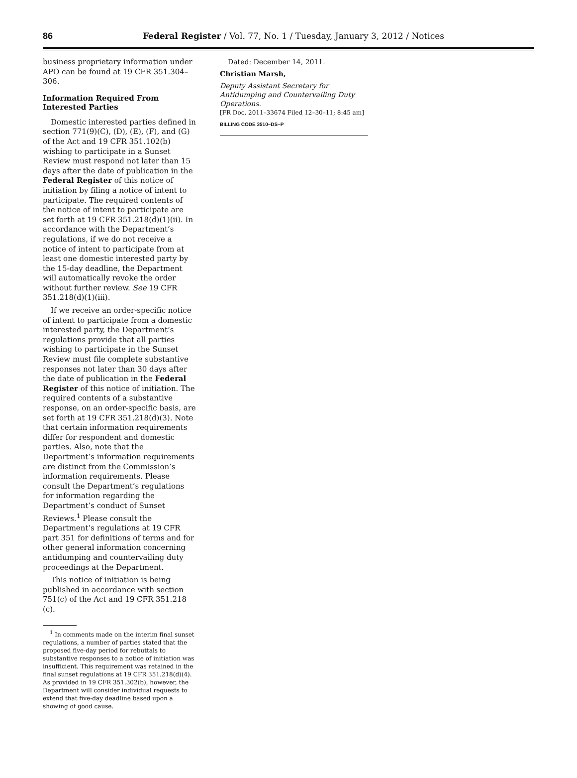86
Federal Register / Vol. 77, No. 1 / Tuesday, January 3, 2012 / Notices
business proprietary information under APO can be found at 19 CFR 351.304–306.
Information Required From Interested Parties
Domestic interested parties defined in section 771(9)(C), (D), (E), (F), and (G) of the Act and 19 CFR 351.102(b) wishing to participate in a Sunset Review must respond not later than 15 days after the date of publication in the Federal Register of this notice of initiation by filing a notice of intent to participate. The required contents of the notice of intent to participate are set forth at 19 CFR 351.218(d)(1)(ii). In accordance with the Department’s regulations, if we do not receive a notice of intent to participate from at least one domestic interested party by the 15-day deadline, the Department will automatically revoke the order without further review. See 19 CFR 351.218(d)(1)(iii).
If we receive an order-specific notice of intent to participate from a domestic interested party, the Department’s regulations provide that all parties wishing to participate in the Sunset Review must file complete substantive responses not later than 30 days after the date of publication in the Federal Register of this notice of initiation. The required contents of a substantive response, on an order-specific basis, are set forth at 19 CFR 351.218(d)(3). Note that certain information requirements differ for respondent and domestic parties. Also, note that the Department’s information requirements are distinct from the Commission’s information requirements. Please consult the Department’s regulations for information regarding the Department’s conduct of Sunset Reviews.<sup>1</sup> Please consult the Department’s regulations at 19 CFR part 351 for definitions of terms and for other general information concerning antidumping and countervailing duty proceedings at the Department.
This notice of initiation is being published in accordance with section 751(c) of the Act and 19 CFR 351.218 (c).
<sup>1</sup> In comments made on the interim final sunset regulations, a number of parties stated that the proposed five-day period for rebuttals to substantive responses to a notice of initiation was insufficient. This requirement was retained in the final sunset regulations at 19 CFR 351.218(d)(4). As provided in 19 CFR 351.302(b), however, the Department will consider individual requests to extend that five-day deadline based upon a showing of good cause.
Dated: December 14, 2011.
Christian Marsh,
Deputy Assistant Secretary for Antidumping and Countervailing Duty Operations.
[FR Doc. 2011–33674 Filed 12–30–11; 8:45 am]
BILLING CODE 3510–DS–P